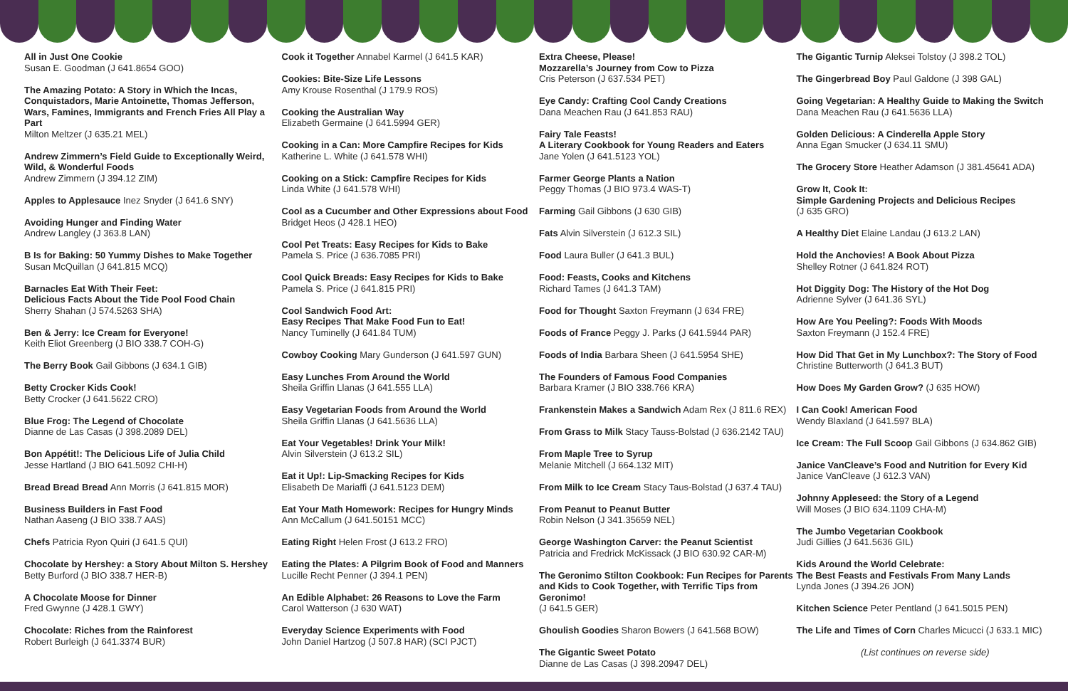All in Just One Cookie
Susan E. Goodman (J 641.8654 GOO)
The Amazing Potato: A Story in Which the Incas, Conquistadors, Marie Antoinette, Thomas Jefferson, Wars, Famines, Immigrants and French Fries All Play a Part
Milton Meltzer (J 635.21 MEL)
Andrew Zimmern’s Field Guide to Exceptionally Weird, Wild, & Wonderful Foods
Andrew Zimmern (J 394.12 ZIM)
Apples to Applesauce Inez Snyder (J 641.6 SNY)
Avoiding Hunger and Finding Water
Andrew Langley (J 363.8 LAN)
B Is for Baking: 50 Yummy Dishes to Make Together
Susan McQuillan (J 641.815 MCQ)
Barnacles Eat With Their Feet:
Delicious Facts About the Tide Pool Food Chain
Sherry Shahan (J 574.5263 SHA)
Ben & Jerry: Ice Cream for Everyone!
Keith Eliot Greenberg (J BIO 338.7 COH-G)
The Berry Book Gail Gibbons (J 634.1 GIB)
Betty Crocker Kids Cook!
Betty Crocker (J 641.5622 CRO)
Blue Frog: The Legend of Chocolate
Dianne de Las Casas (J 398.2089 DEL)
Bon Appétit!: The Delicious Life of Julia Child
Jesse Hartland (J BIO 641.5092 CHI-H)
Bread Bread Bread Ann Morris (J 641.815 MOR)
Business Builders in Fast Food
Nathan Aaseng (J BIO 338.7 AAS)
Chefs Patricia Ryon Quiri (J 641.5 QUI)
Chocolate by Hershey: a Story About Milton S. Hershey
Betty Burford (J BIO 338.7 HER-B)
A Chocolate Moose for Dinner
Fred Gwynne (J 428.1 GWY)
Chocolate: Riches from the Rainforest
Robert Burleigh (J 641.3374 BUR)
Cook it Together Annabel Karmel (J 641.5 KAR)
Cookies: Bite-Size Life Lessons
Amy Krouse Rosenthal (J 179.9 ROS)
Cooking the Australian Way
Elizabeth Germaine (J 641.5994 GER)
Cooking in a Can: More Campfire Recipes for Kids
Katherine L. White (J 641.578 WHI)
Cooking on a Stick: Campfire Recipes for Kids
Linda White (J 641.578 WHI)
Cool as a Cucumber and Other Expressions about Food
Bridget Heos (J 428.1 HEO)
Cool Pet Treats: Easy Recipes for Kids to Bake
Pamela S. Price (J 636.7085 PRI)
Cool Quick Breads: Easy Recipes for Kids to Bake
Pamela S. Price (J 641.815 PRI)
Cool Sandwich Food Art:
Easy Recipes That Make Food Fun to Eat!
Nancy Tuminelly (J 641.84 TUM)
Cowboy Cooking Mary Gunderson (J 641.597 GUN)
Easy Lunches From Around the World
Sheila Griffin Llanas (J 641.555 LLA)
Easy Vegetarian Foods from Around the World
Sheila Griffin Llanas (J 641.5636 LLA)
Eat Your Vegetables! Drink Your Milk!
Alvin Silverstein (J 613.2 SIL)
Eat it Up!: Lip-Smacking Recipes for Kids
Elisabeth De Mariaffi (J 641.5123 DEM)
Eat Your Math Homework: Recipes for Hungry Minds
Ann McCallum (J 641.50151 MCC)
Eating Right Helen Frost (J 613.2 FRO)
Eating the Plates: A Pilgrim Book of Food and Manners
Lucille Recht Penner (J 394.1 PEN)
An Edible Alphabet: 26 Reasons to Love the Farm
Carol Watterson (J 630 WAT)
Everyday Science Experiments with Food
John Daniel Hartzog (J 507.8 HAR) (SCI PJCT)
Extra Cheese, Please!
Mozzarella’s Journey from Cow to Pizza
Cris Peterson (J 637.534 PET)
Eye Candy: Crafting Cool Candy Creations
Dana Meachen Rau (J 641.853 RAU)
Fairy Tale Feasts!
A Literary Cookbook for Young Readers and Eaters
Jane Yolen (J 641.5123 YOL)
Farmer George Plants a Nation
Peggy Thomas (J BIO 973.4 WAS-T)
Farming Gail Gibbons (J 630 GIB)
Fats Alvin Silverstein (J 612.3 SIL)
Food Laura Buller (J 641.3 BUL)
Food: Feasts, Cooks and Kitchens
Richard Tames (J 641.3 TAM)
Food for Thought Saxton Freymann (J 634 FRE)
Foods of France Peggy J. Parks (J 641.5944 PAR)
Foods of India Barbara Sheen (J 641.5954 SHE)
The Founders of Famous Food Companies
Barbara Kramer (J BIO 338.766 KRA)
Frankenstein Makes a Sandwich Adam Rex (J 811.6 REX)
From Grass to Milk Stacy Tauss-Bolstad (J 636.2142 TAU)
From Maple Tree to Syrup
Melanie Mitchell (J 664.132 MIT)
From Milk to Ice Cream Stacy Taus-Bolstad (J 637.4 TAU)
From Peanut to Peanut Butter
Robin Nelson (J 341.35659 NEL)
George Washington Carver: the Peanut Scientist
Patricia and Fredrick McKissack (J BIO 630.92 CAR-M)
The Geronimo Stilton Cookbook: Fun Recipes for Parents and Kids to Cook Together, with Terrific Tips from Geronimo!
(J 641.5 GER)
Ghoulish Goodies Sharon Bowers (J 641.568 BOW)
The Gigantic Sweet Potato
Dianne de Las Casas (J 398.20947 DEL)
The Gigantic Turnip Aleksei Tolstoy (J 398.2 TOL)
The Gingerbread Boy Paul Galdone (J 398 GAL)
Going Vegetarian: A Healthy Guide to Making the Switch
Dana Meachen Rau (J 641.5636 LLA)
Golden Delicious: A Cinderella Apple Story
Anna Egan Smucker (J 634.11 SMU)
The Grocery Store Heather Adamson (J 381.45641 ADA)
Grow It, Cook It:
Simple Gardening Projects and Delicious Recipes
(J 635 GRO)
A Healthy Diet Elaine Landau (J 613.2 LAN)
Hold the Anchovies! A Book About Pizza
Shelley Rotner (J 641.824 ROT)
Hot Diggity Dog: The History of the Hot Dog
Adrienne Sylver (J 641.36 SYL)
How Are You Peeling?: Foods With Moods
Saxton Freymann (J 152.4 FRE)
How Did That Get in My Lunchbox?: The Story of Food
Christine Butterworth (J 641.3 BUT)
How Does My Garden Grow? (J 635 HOW)
I Can Cook! American Food
Wendy Blaxland (J 641.597 BLA)
Ice Cream: The Full Scoop Gail Gibbons (J 634.862 GIB)
Janice VanCleave’s Food and Nutrition for Every Kid
Janice VanCleave (J 612.3 VAN)
Johnny Appleseed: the Story of a Legend
Will Moses (J BIO 634.1109 CHA-M)
The Jumbo Vegetarian Cookbook
Judi Gillies (J 641.5636 GIL)
Kids Around the World Celebrate:
The Best Feasts and Festivals From Many Lands
Lynda Jones (J 394.26 JON)
Kitchen Science Peter Pentland (J 641.5015 PEN)
The Life and Times of Corn Charles Micucci (J 633.1 MIC)
(List continues on reverse side)